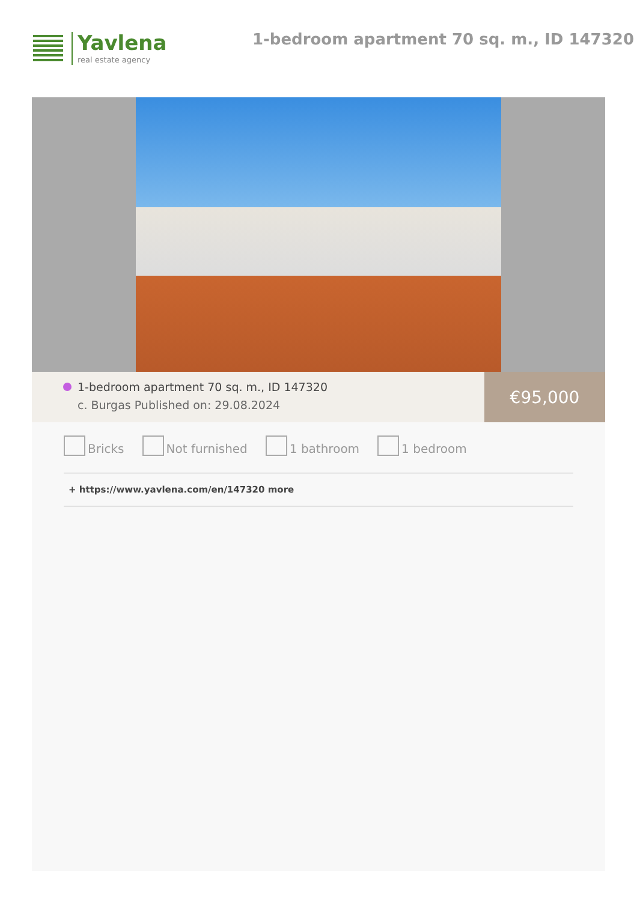Yavlena
real estate agency
1-bedroom apartment 70 sq. m., ID 147320
1-bedroom apartment 70 sq. m., ID 147320
c. Burgas Published on: 29.08.2024
€95,000
Bricks Not furnished 1 bathroom 1 bedroom
+ https://www.yavlena.com/en/147320 more